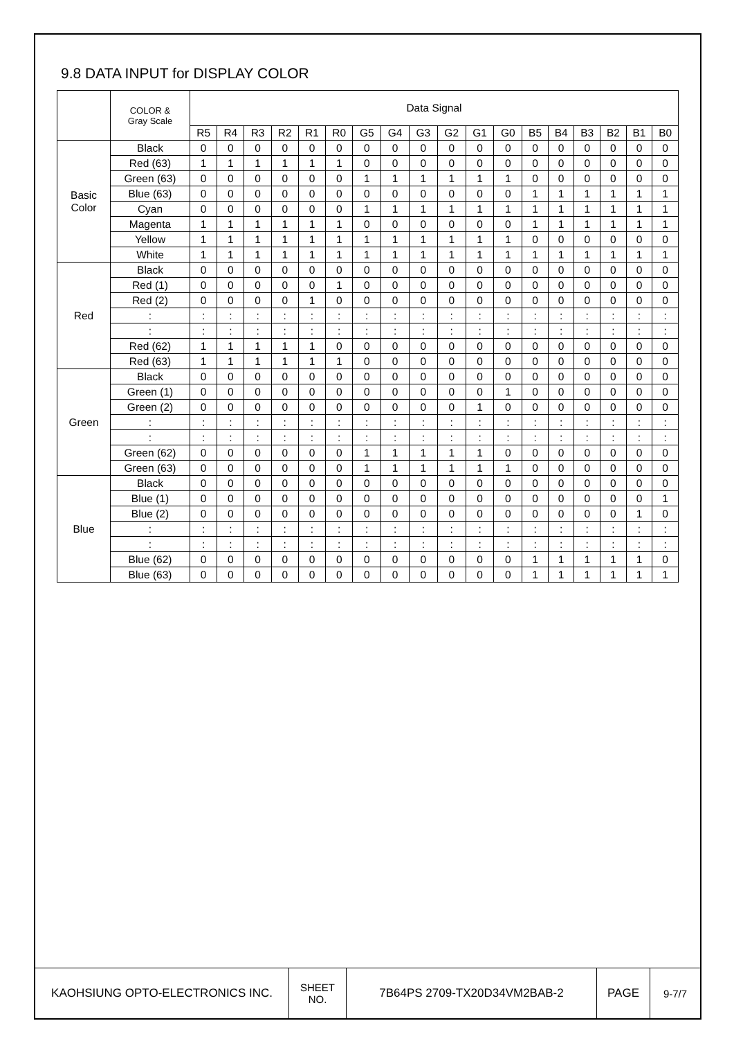9.8 DATA INPUT for DISPLAY COLOR
| | COLOR & Gray Scale | Data Signal | | | | | | | | | | | | | | | | | |
| --- | --- | --- | --- | --- | --- | --- | --- | --- | --- | --- | --- | --- | --- | --- | --- | --- | --- | --- | --- |
| | | R5 | R4 | R3 | R2 | R1 | R0 | G5 | G4 | G3 | G2 | G1 | G0 | B5 | B4 | B3 | B2 | B1 | B0 |
| Basic Color | Black | 0 | 0 | 0 | 0 | 0 | 0 | 0 | 0 | 0 | 0 | 0 | 0 | 0 | 0 | 0 | 0 | 0 | 0 |
| | Red (63) | 1 | 1 | 1 | 1 | 1 | 1 | 0 | 0 | 0 | 0 | 0 | 0 | 0 | 0 | 0 | 0 | 0 | 0 |
| | Green (63) | 0 | 0 | 0 | 0 | 0 | 0 | 1 | 1 | 1 | 1 | 1 | 1 | 0 | 0 | 0 | 0 | 0 | 0 |
| | Blue (63) | 0 | 0 | 0 | 0 | 0 | 0 | 0 | 0 | 0 | 0 | 0 | 0 | 1 | 1 | 1 | 1 | 1 | 1 |
| | Cyan | 0 | 0 | 0 | 0 | 0 | 0 | 1 | 1 | 1 | 1 | 1 | 1 | 1 | 1 | 1 | 1 | 1 | 1 |
| | Magenta | 1 | 1 | 1 | 1 | 1 | 1 | 0 | 0 | 0 | 0 | 0 | 0 | 1 | 1 | 1 | 1 | 1 | 1 |
| | Yellow | 1 | 1 | 1 | 1 | 1 | 1 | 1 | 1 | 1 | 1 | 1 | 1 | 0 | 0 | 0 | 0 | 0 | 0 |
| | White | 1 | 1 | 1 | 1 | 1 | 1 | 1 | 1 | 1 | 1 | 1 | 1 | 1 | 1 | 1 | 1 | 1 | 1 |
| Red | Black | 0 | 0 | 0 | 0 | 0 | 0 | 0 | 0 | 0 | 0 | 0 | 0 | 0 | 0 | 0 | 0 | 0 | 0 |
| | Red (1) | 0 | 0 | 0 | 0 | 0 | 1 | 0 | 0 | 0 | 0 | 0 | 0 | 0 | 0 | 0 | 0 | 0 | 0 |
| | Red (2) | 0 | 0 | 0 | 0 | 1 | 0 | 0 | 0 | 0 | 0 | 0 | 0 | 0 | 0 | 0 | 0 | 0 | 0 |
| | : | : | : | : | : | : | : | : | : | : | : | : | : | : | : | : | : | : | : |
| | : | : | : | : | : | : | : | : | : | : | : | : | : | : | : | : | : | : | : |
| | Red (62) | 1 | 1 | 1 | 1 | 1 | 0 | 0 | 0 | 0 | 0 | 0 | 0 | 0 | 0 | 0 | 0 | 0 | 0 |
| | Red (63) | 1 | 1 | 1 | 1 | 1 | 1 | 0 | 0 | 0 | 0 | 0 | 0 | 0 | 0 | 0 | 0 | 0 | 0 |
| Green | Black | 0 | 0 | 0 | 0 | 0 | 0 | 0 | 0 | 0 | 0 | 0 | 0 | 0 | 0 | 0 | 0 | 0 | 0 |
| | Green (1) | 0 | 0 | 0 | 0 | 0 | 0 | 0 | 0 | 0 | 0 | 0 | 1 | 0 | 0 | 0 | 0 | 0 | 0 |
| | Green (2) | 0 | 0 | 0 | 0 | 0 | 0 | 0 | 0 | 0 | 0 | 1 | 0 | 0 | 0 | 0 | 0 | 0 | 0 |
| | : | : | : | : | : | : | : | : | : | : | : | : | : | : | : | : | : | : | : |
| | : | : | : | : | : | : | : | : | : | : | : | : | : | : | : | : | : | : | : |
| | Green (62) | 0 | 0 | 0 | 0 | 0 | 0 | 1 | 1 | 1 | 1 | 1 | 0 | 0 | 0 | 0 | 0 | 0 | 0 |
| | Green (63) | 0 | 0 | 0 | 0 | 0 | 0 | 1 | 1 | 1 | 1 | 1 | 1 | 0 | 0 | 0 | 0 | 0 | 0 |
| Blue | Black | 0 | 0 | 0 | 0 | 0 | 0 | 0 | 0 | 0 | 0 | 0 | 0 | 0 | 0 | 0 | 0 | 0 | 0 |
| | Blue (1) | 0 | 0 | 0 | 0 | 0 | 0 | 0 | 0 | 0 | 0 | 0 | 0 | 0 | 0 | 0 | 0 | 0 | 1 |
| | Blue (2) | 0 | 0 | 0 | 0 | 0 | 0 | 0 | 0 | 0 | 0 | 0 | 0 | 0 | 0 | 0 | 0 | 1 | 0 |
| | : | : | : | : | : | : | : | : | : | : | : | : | : | : | : | : | : | : | : |
| | : | : | : | : | : | : | : | : | : | : | : | : | : | : | : | : | : | : | : |
| | Blue (62) | 0 | 0 | 0 | 0 | 0 | 0 | 0 | 0 | 0 | 0 | 0 | 0 | 1 | 1 | 1 | 1 | 1 | 0 |
| | Blue (63) | 0 | 0 | 0 | 0 | 0 | 0 | 0 | 0 | 0 | 0 | 0 | 0 | 1 | 1 | 1 | 1 | 1 | 1 |
| KAOHSIUNG OPTO-ELECTRONICS INC. | SHEET NO. | 7B64PS 2709-TX20D34VM2BAB-2 | PAGE | 9-7/7 |